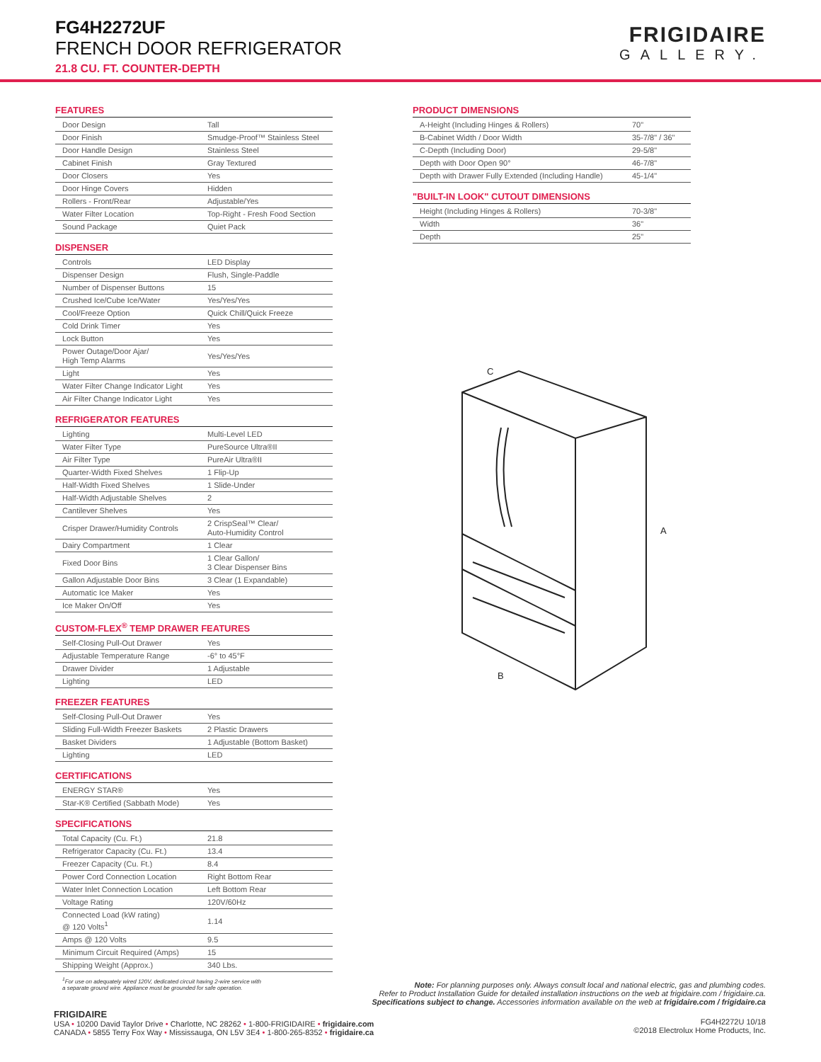FG4H2272UF
FRENCH DOOR REFRIGERATOR
21.8 CU. FT. COUNTER-DEPTH
FRIGIDAIRE
GALLERY.
FEATURES
| Door Design | Tall |
| Door Finish | Smudge-Proof™ Stainless Steel |
| Door Handle Design | Stainless Steel |
| Cabinet Finish | Gray Textured |
| Door Closers | Yes |
| Door Hinge Covers | Hidden |
| Rollers - Front/Rear | Adjustable/Yes |
| Water Filter Location | Top-Right - Fresh Food Section |
| Sound Package | Quiet Pack |
DISPENSER
| Controls | LED Display |
| Dispenser Design | Flush, Single-Paddle |
| Number of Dispenser Buttons | 15 |
| Crushed Ice/Cube Ice/Water | Yes/Yes/Yes |
| Cool/Freeze Option | Quick Chill/Quick Freeze |
| Cold Drink Timer | Yes |
| Lock Button | Yes |
| Power Outage/Door Ajar/ High Temp Alarms | Yes/Yes/Yes |
| Light | Yes |
| Water Filter Change Indicator Light | Yes |
| Air Filter Change Indicator Light | Yes |
REFRIGERATOR FEATURES
| Lighting | Multi-Level LED |
| Water Filter Type | PureSource Ultra®II |
| Air Filter Type | PureAir Ultra®II |
| Quarter-Width Fixed Shelves | 1 Flip-Up |
| Half-Width Fixed Shelves | 1 Slide-Under |
| Half-Width Adjustable Shelves | 2 |
| Cantilever Shelves | Yes |
| Crisper Drawer/Humidity Controls | 2 CrispSeal™ Clear/ Auto-Humidity Control |
| Dairy Compartment | 1 Clear |
| Fixed Door Bins | 1 Clear Gallon/ 3 Clear Dispenser Bins |
| Gallon Adjustable Door Bins | 3 Clear (1 Expandable) |
| Automatic Ice Maker | Yes |
| Ice Maker On/Off | Yes |
CUSTOM-FLEX<sup>®</sup> TEMP DRAWER FEATURES
| Self-Closing Pull-Out Drawer | Yes |
| Adjustable Temperature Range | -6° to 45°F |
| Drawer Divider | 1 Adjustable |
| Lighting | LED |
FREEZER FEATURES
| Self-Closing Pull-Out Drawer | Yes |
| Sliding Full-Width Freezer Baskets | 2 Plastic Drawers |
| Basket Dividers | 1 Adjustable (Bottom Basket) |
| Lighting | LED |
CERTIFICATIONS
| ENERGY STAR® | Yes |
| Star-K® Certified (Sabbath Mode) | Yes |
SPECIFICATIONS
| Total Capacity (Cu. Ft.) | 21.8 |
| Refrigerator Capacity (Cu. Ft.) | 13.4 |
| Freezer Capacity (Cu. Ft.) | 8.4 |
| Power Cord Connection Location | Right Bottom Rear |
| Water Inlet Connection Location | Left Bottom Rear |
| Voltage Rating | 120V/60Hz |
| Connected Load (kW rating) @ 120 Volts<sup>1</sup> | 1.14 |
| Amps @ 120 Volts | 9.5 |
| Minimum Circuit Required (Amps) | 15 |
| Shipping Weight (Approx.) | 340 Lbs. |
<sup>1</sup> For use on adequately wired 120V, dedicated circuit having 2-wire service with
a separate ground wire. Appliance must be grounded for safe operation.
PRODUCT DIMENSIONS
| A-Height (Including Hinges & Rollers) | 70" |
| B-Cabinet Width / Door Width | 35-7/8" / 36" |
| C-Depth (Including Door) | 29-5/8" |
| Depth with Door Open 90° | 46-7/8" |
| Depth with Drawer Fully Extended (Including Handle) | 45-1/4" |
"BUILT-IN LOOK" CUTOUT DIMENSIONS
| Height (Including Hinges & Rollers) | 70-3/8" |
| Width | 36" |
| Depth | 25" |
C
A
B
Note: For planning purposes only. Always consult local and national electric, gas and plumbing codes.
Refer to Product Installation Guide for detailed installation instructions on the web at frigidaire.com / frigidaire.ca.
Specifications subject to change. Accessories information available on the web at frigidaire.com / frigidaire.ca
FRIGIDAIRE
USA • 10200 David Taylor Drive • Charlotte, NC 28262 • 1-800-FRIGIDAIRE • frigidaire.com
CANADA • 5855 Terry Fox Way • Mississauga, ON L5V 3E4 • 1-800-265-8352 • frigidaire.ca
FG4H2272U 10/18
©2018 Electrolux Home Products, Inc.